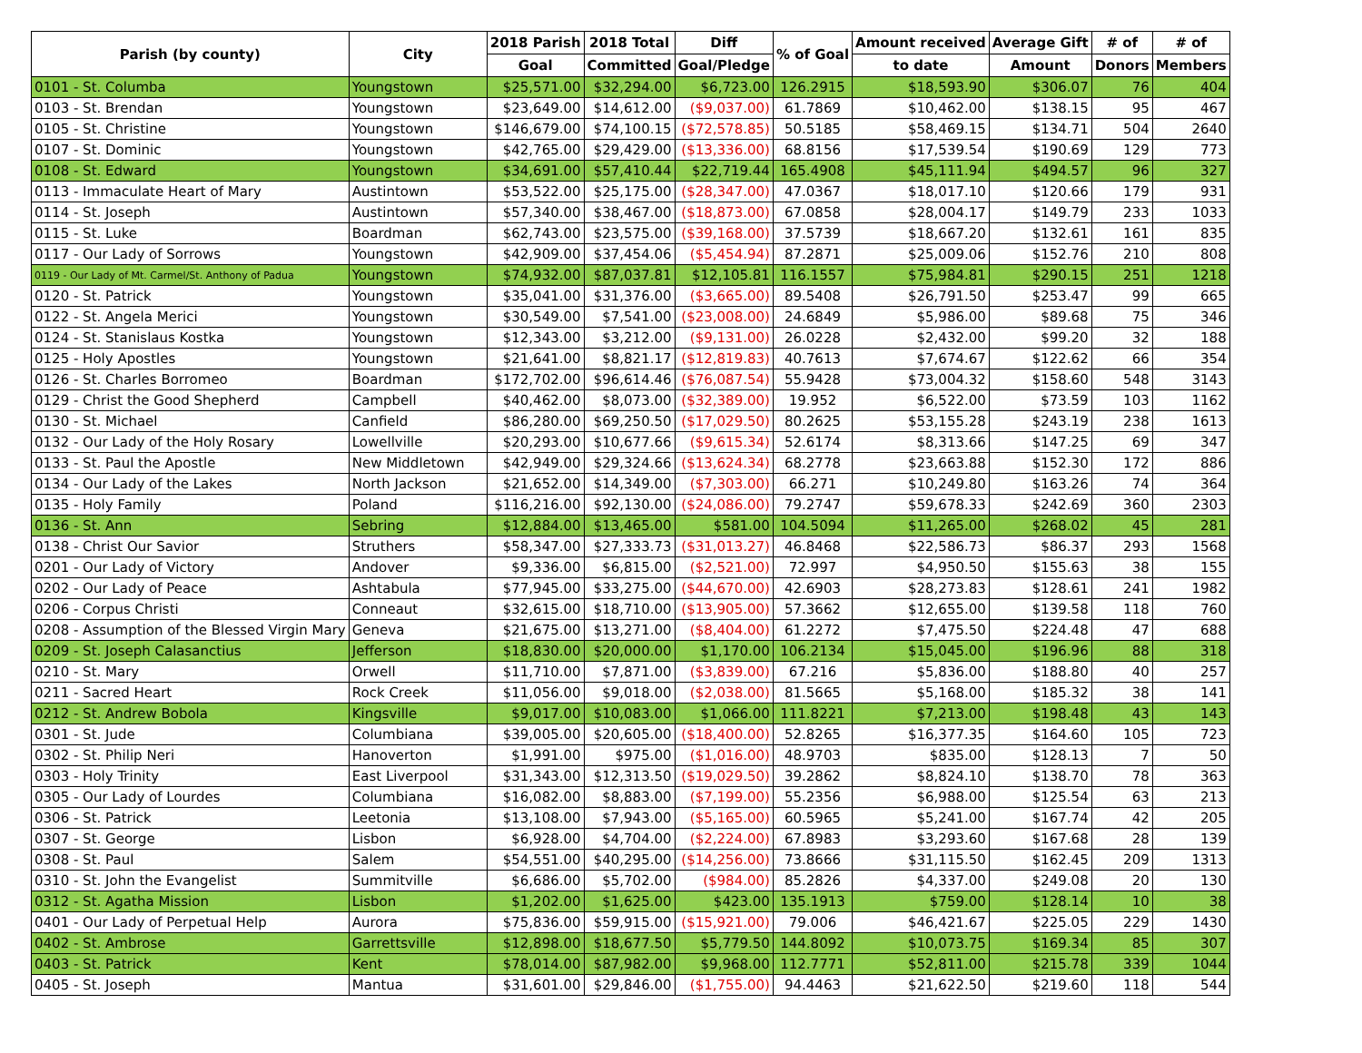| Parish (by county) | City | 2018 Parish | 2018 Total | Diff | % of Goal | Amount received | Average Gift | # of | # of |
| --- | --- | --- | --- | --- | --- | --- | --- | --- | --- |
| | | Goal | Committed | Goal/Pledge | | to date | Amount | Donors | Members |
| 0101 - St. Columba | Youngstown | $25,571.00 | $32,294.00 | $6,723.00 | 126.2915 | $18,593.90 | $306.07 | 76 | 404 |
| 0103 - St. Brendan | Youngstown | $23,649.00 | $14,612.00 | ($9,037.00) | 61.7869 | $10,462.00 | $138.15 | 95 | 467 |
| 0105 - St. Christine | Youngstown | $146,679.00 | $74,100.15 | ($72,578.85) | 50.5185 | $58,469.15 | $134.71 | 504 | 2640 |
| 0107 - St. Dominic | Youngstown | $42,765.00 | $29,429.00 | ($13,336.00) | 68.8156 | $17,539.54 | $190.69 | 129 | 773 |
| 0108 - St. Edward | Youngstown | $34,691.00 | $57,410.44 | $22,719.44 | 165.4908 | $45,111.94 | $494.57 | 96 | 327 |
| 0113 - Immaculate Heart of Mary | Austintown | $53,522.00 | $25,175.00 | ($28,347.00) | 47.0367 | $18,017.10 | $120.66 | 179 | 931 |
| 0114 - St. Joseph | Austintown | $57,340.00 | $38,467.00 | ($18,873.00) | 67.0858 | $28,004.17 | $149.79 | 233 | 1033 |
| 0115 - St. Luke | Boardman | $62,743.00 | $23,575.00 | ($39,168.00) | 37.5739 | $18,667.20 | $132.61 | 161 | 835 |
| 0117 - Our Lady of Sorrows | Youngstown | $42,909.00 | $37,454.06 | ($5,454.94) | 87.2871 | $25,009.06 | $152.76 | 210 | 808 |
| 0119 - Our Lady of Mt. Carmel/St. Anthony of Padua | Youngstown | $74,932.00 | $87,037.81 | $12,105.81 | 116.1557 | $75,984.81 | $290.15 | 251 | 1218 |
| 0120 - St. Patrick | Youngstown | $35,041.00 | $31,376.00 | ($3,665.00) | 89.5408 | $26,791.50 | $253.47 | 99 | 665 |
| 0122 - St. Angela Merici | Youngstown | $30,549.00 | $7,541.00 | ($23,008.00) | 24.6849 | $5,986.00 | $89.68 | 75 | 346 |
| 0124 - St. Stanislaus Kostka | Youngstown | $12,343.00 | $3,212.00 | ($9,131.00) | 26.0228 | $2,432.00 | $99.20 | 32 | 188 |
| 0125 - Holy Apostles | Youngstown | $21,641.00 | $8,821.17 | ($12,819.83) | 40.7613 | $7,674.67 | $122.62 | 66 | 354 |
| 0126 - St. Charles Borromeo | Boardman | $172,702.00 | $96,614.46 | ($76,087.54) | 55.9428 | $73,004.32 | $158.60 | 548 | 3143 |
| 0129 - Christ the Good Shepherd | Campbell | $40,462.00 | $8,073.00 | ($32,389.00) | 19.952 | $6,522.00 | $73.59 | 103 | 1162 |
| 0130 - St. Michael | Canfield | $86,280.00 | $69,250.50 | ($17,029.50) | 80.2625 | $53,155.28 | $243.19 | 238 | 1613 |
| 0132 - Our Lady of the Holy Rosary | Lowellville | $20,293.00 | $10,677.66 | ($9,615.34) | 52.6174 | $8,313.66 | $147.25 | 69 | 347 |
| 0133 - St. Paul the Apostle | New Middletown | $42,949.00 | $29,324.66 | ($13,624.34) | 68.2778 | $23,663.88 | $152.30 | 172 | 886 |
| 0134 - Our Lady of the Lakes | North Jackson | $21,652.00 | $14,349.00 | ($7,303.00) | 66.271 | $10,249.80 | $163.26 | 74 | 364 |
| 0135 - Holy Family | Poland | $116,216.00 | $92,130.00 | ($24,086.00) | 79.2747 | $59,678.33 | $242.69 | 360 | 2303 |
| 0136 - St. Ann | Sebring | $12,884.00 | $13,465.00 | $581.00 | 104.5094 | $11,265.00 | $268.02 | 45 | 281 |
| 0138 - Christ Our Savior | Struthers | $58,347.00 | $27,333.73 | ($31,013.27) | 46.8468 | $22,586.73 | $86.37 | 293 | 1568 |
| 0201 - Our Lady of Victory | Andover | $9,336.00 | $6,815.00 | ($2,521.00) | 72.997 | $4,950.50 | $155.63 | 38 | 155 |
| 0202 - Our Lady of Peace | Ashtabula | $77,945.00 | $33,275.00 | ($44,670.00) | 42.6903 | $28,273.83 | $128.61 | 241 | 1982 |
| 0206 - Corpus Christi | Conneaut | $32,615.00 | $18,710.00 | ($13,905.00) | 57.3662 | $12,655.00 | $139.58 | 118 | 760 |
| 0208 - Assumption of the Blessed Virgin Mary | Geneva | $21,675.00 | $13,271.00 | ($8,404.00) | 61.2272 | $7,475.50 | $224.48 | 47 | 688 |
| 0209 - St. Joseph Calasanctius | Jefferson | $18,830.00 | $20,000.00 | $1,170.00 | 106.2134 | $15,045.00 | $196.96 | 88 | 318 |
| 0210 - St. Mary | Orwell | $11,710.00 | $7,871.00 | ($3,839.00) | 67.216 | $5,836.00 | $188.80 | 40 | 257 |
| 0211 - Sacred Heart | Rock Creek | $11,056.00 | $9,018.00 | ($2,038.00) | 81.5665 | $5,168.00 | $185.32 | 38 | 141 |
| 0212 - St. Andrew Bobola | Kingsville | $9,017.00 | $10,083.00 | $1,066.00 | 111.8221 | $7,213.00 | $198.48 | 43 | 143 |
| 0301 - St. Jude | Columbiana | $39,005.00 | $20,605.00 | ($18,400.00) | 52.8265 | $16,377.35 | $164.60 | 105 | 723 |
| 0302 - St. Philip Neri | Hanoverton | $1,991.00 | $975.00 | ($1,016.00) | 48.9703 | $835.00 | $128.13 | 7 | 50 |
| 0303 - Holy Trinity | East Liverpool | $31,343.00 | $12,313.50 | ($19,029.50) | 39.2862 | $8,824.10 | $138.70 | 78 | 363 |
| 0305 - Our Lady of Lourdes | Columbiana | $16,082.00 | $8,883.00 | ($7,199.00) | 55.2356 | $6,988.00 | $125.54 | 63 | 213 |
| 0306 - St. Patrick | Leetonia | $13,108.00 | $7,943.00 | ($5,165.00) | 60.5965 | $5,241.00 | $167.74 | 42 | 205 |
| 0307 - St. George | Lisbon | $6,928.00 | $4,704.00 | ($2,224.00) | 67.8983 | $3,293.60 | $167.68 | 28 | 139 |
| 0308 - St. Paul | Salem | $54,551.00 | $40,295.00 | ($14,256.00) | 73.8666 | $31,115.50 | $162.45 | 209 | 1313 |
| 0310 - St. John the Evangelist | Summitville | $6,686.00 | $5,702.00 | ($984.00) | 85.2826 | $4,337.00 | $249.08 | 20 | 130 |
| 0312 - St. Agatha Mission | Lisbon | $1,202.00 | $1,625.00 | $423.00 | 135.1913 | $759.00 | $128.14 | 10 | 38 |
| 0401 - Our Lady of Perpetual Help | Aurora | $75,836.00 | $59,915.00 | ($15,921.00) | 79.006 | $46,421.67 | $225.05 | 229 | 1430 |
| 0402 - St. Ambrose | Garrettsville | $12,898.00 | $18,677.50 | $5,779.50 | 144.8092 | $10,073.75 | $169.34 | 85 | 307 |
| 0403 - St. Patrick | Kent | $78,014.00 | $87,982.00 | $9,968.00 | 112.7771 | $52,811.00 | $215.78 | 339 | 1044 |
| 0405 - St. Joseph | Mantua | $31,601.00 | $29,846.00 | ($1,755.00) | 94.4463 | $21,622.50 | $219.60 | 118 | 544 |